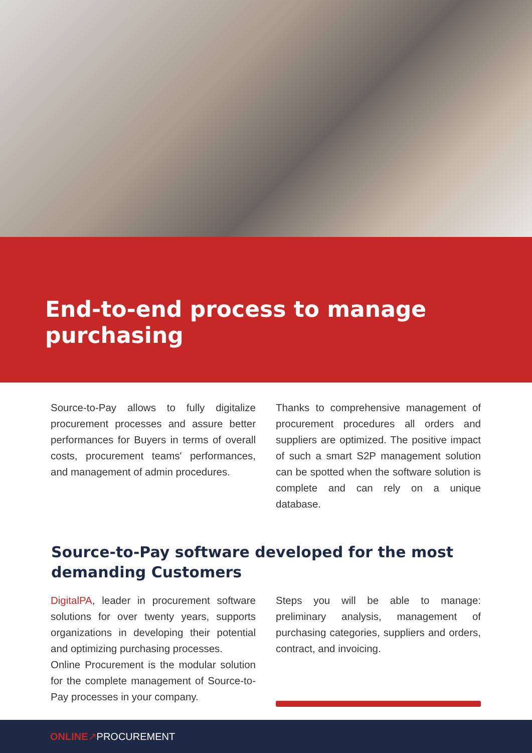End-to-end process to manage purchasing
Source-to-Pay allows to fully digitalize procurement processes and assure better performances for Buyers in terms of overall costs, procurement teams' performances, and management of admin procedures.
Thanks to comprehensive management of procurement procedures all orders and suppliers are optimized. The positive impact of such a smart S2P management solution can be spotted when the software solution is complete and can rely on a unique database.
Source-to-Pay software developed for the most demanding Customers
DigitalPA, leader in procurement software solutions for over twenty years, supports organizations in developing their potential and optimizing purchasing processes.
Online Procurement is the modular solution for the complete management of Source-to-Pay processes in your company.
Steps you will be able to manage: preliminary analysis, management of purchasing categories, suppliers and orders, contract, and invoicing.
ONLINE ↗ PROCUREMENT